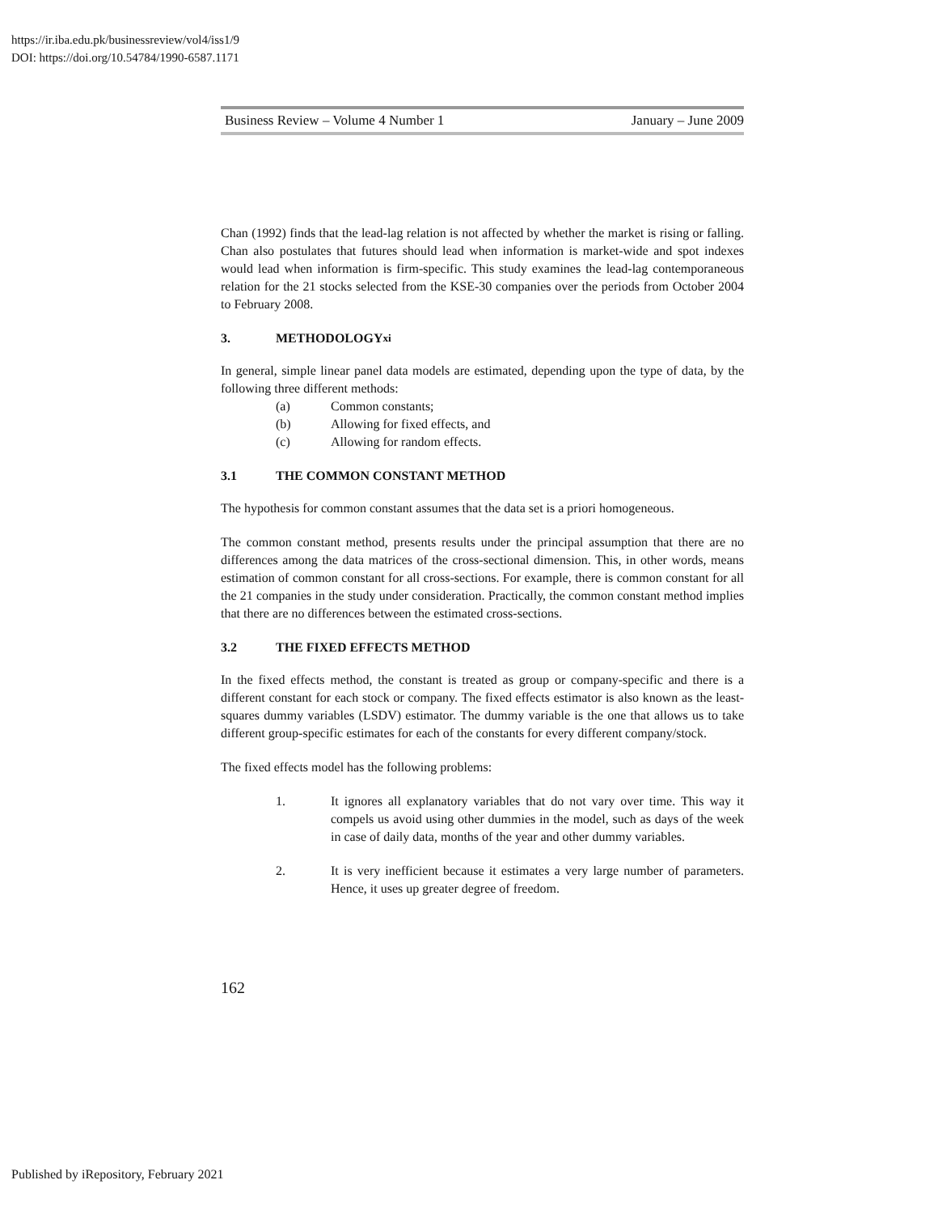https://ir.iba.edu.pk/businessreview/vol4/iss1/9
DOI: https://doi.org/10.54784/1990-6587.1171
Business Review – Volume 4 Number 1 January – June 2009
Chan (1992) finds that the lead-lag relation is not affected by whether the market is rising or falling. Chan also postulates that futures should lead when information is market-wide and spot indexes would lead when information is firm-specific. This study examines the lead-lag contemporaneous relation for the 21 stocks selected from the KSE-30 companies over the periods from October 2004 to February 2008.
3. METHODOLOGY<sup>xi</sup>
In general, simple linear panel data models are estimated, depending upon the type of data, by the following three different methods:
(a) Common constants;
(b) Allowing for fixed effects, and
(c) Allowing for random effects.
3.1 THE COMMON CONSTANT METHOD
The hypothesis for common constant assumes that the data set is a priori homogeneous.
The common constant method, presents results under the principal assumption that there are no differences among the data matrices of the cross-sectional dimension. This, in other words, means estimation of common constant for all cross-sections. For example, there is common constant for all the 21 companies in the study under consideration. Practically, the common constant method implies that there are no differences between the estimated cross-sections.
3.2 THE FIXED EFFECTS METHOD
In the fixed effects method, the constant is treated as group or company-specific and there is a different constant for each stock or company. The fixed effects estimator is also known as the least-squares dummy variables (LSDV) estimator. The dummy variable is the one that allows us to take different group-specific estimates for each of the constants for every different company/stock.
The fixed effects model has the following problems:
1. It ignores all explanatory variables that do not vary over time. This way it compels us avoid using other dummies in the model, such as days of the week in case of daily data, months of the year and other dummy variables.
2. It is very inefficient because it estimates a very large number of parameters. Hence, it uses up greater degree of freedom.
162
Published by iRepository, February 2021